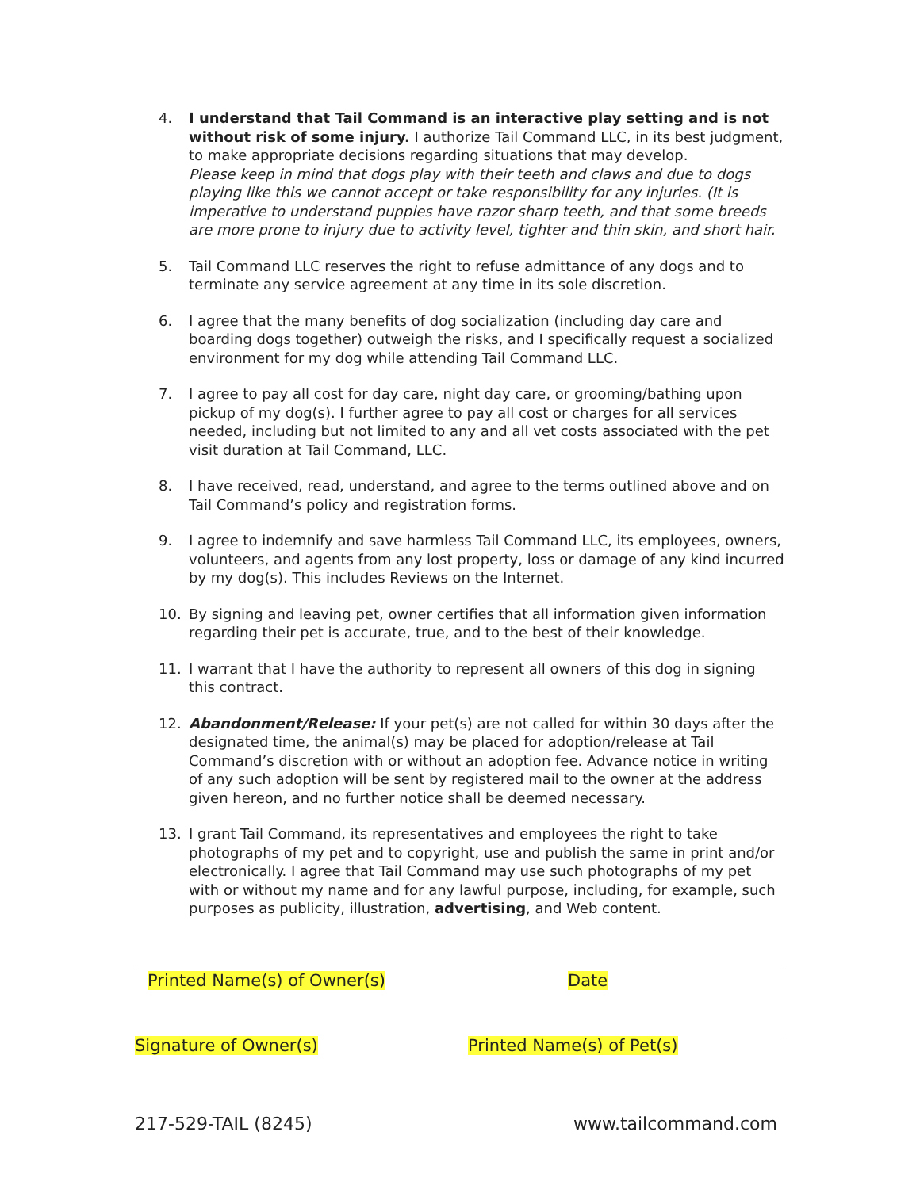4. I understand that Tail Command is an interactive play setting and is not without risk of some injury. I authorize Tail Command LLC, in its best judgment, to make appropriate decisions regarding situations that may develop.
Please keep in mind that dogs play with their teeth and claws and due to dogs playing like this we cannot accept or take responsibility for any injuries. (It is imperative to understand puppies have razor sharp teeth, and that some breeds are more prone to injury due to activity level, tighter and thin skin, and short hair.
5. Tail Command LLC reserves the right to refuse admittance of any dogs and to terminate any service agreement at any time in its sole discretion.
6. I agree that the many benefits of dog socialization (including day care and boarding dogs together) outweigh the risks, and I specifically request a socialized environment for my dog while attending Tail Command LLC.
7. I agree to pay all cost for day care, night day care, or grooming/bathing upon pickup of my dog(s). I further agree to pay all cost or charges for all services needed, including but not limited to any and all vet costs associated with the pet visit duration at Tail Command, LLC.
8. I have received, read, understand, and agree to the terms outlined above and on Tail Command’s policy and registration forms.
9. I agree to indemnify and save harmless Tail Command LLC, its employees, owners, volunteers, and agents from any lost property, loss or damage of any kind incurred by my dog(s). This includes Reviews on the Internet.
10. By signing and leaving pet, owner certifies that all information given information regarding their pet is accurate, true, and to the best of their knowledge.
11. I warrant that I have the authority to represent all owners of this dog in signing this contract.
12. Abandonment/Release: If your pet(s) are not called for within 30 days after the designated time, the animal(s) may be placed for adoption/release at Tail Command’s discretion with or without an adoption fee. Advance notice in writing of any such adoption will be sent by registered mail to the owner at the address given hereon, and no further notice shall be deemed necessary.
13. I grant Tail Command, its representatives and employees the right to take photographs of my pet and to copyright, use and publish the same in print and/or electronically. I agree that Tail Command may use such photographs of my pet with or without my name and for any lawful purpose, including, for example, such purposes as publicity, illustration, advertising, and Web content.
Printed Name(s) of Owner(s) Date
Signature of Owner(s) Printed Name(s) of Pet(s)
217-529-TAIL (8245) www.tailcommand.com